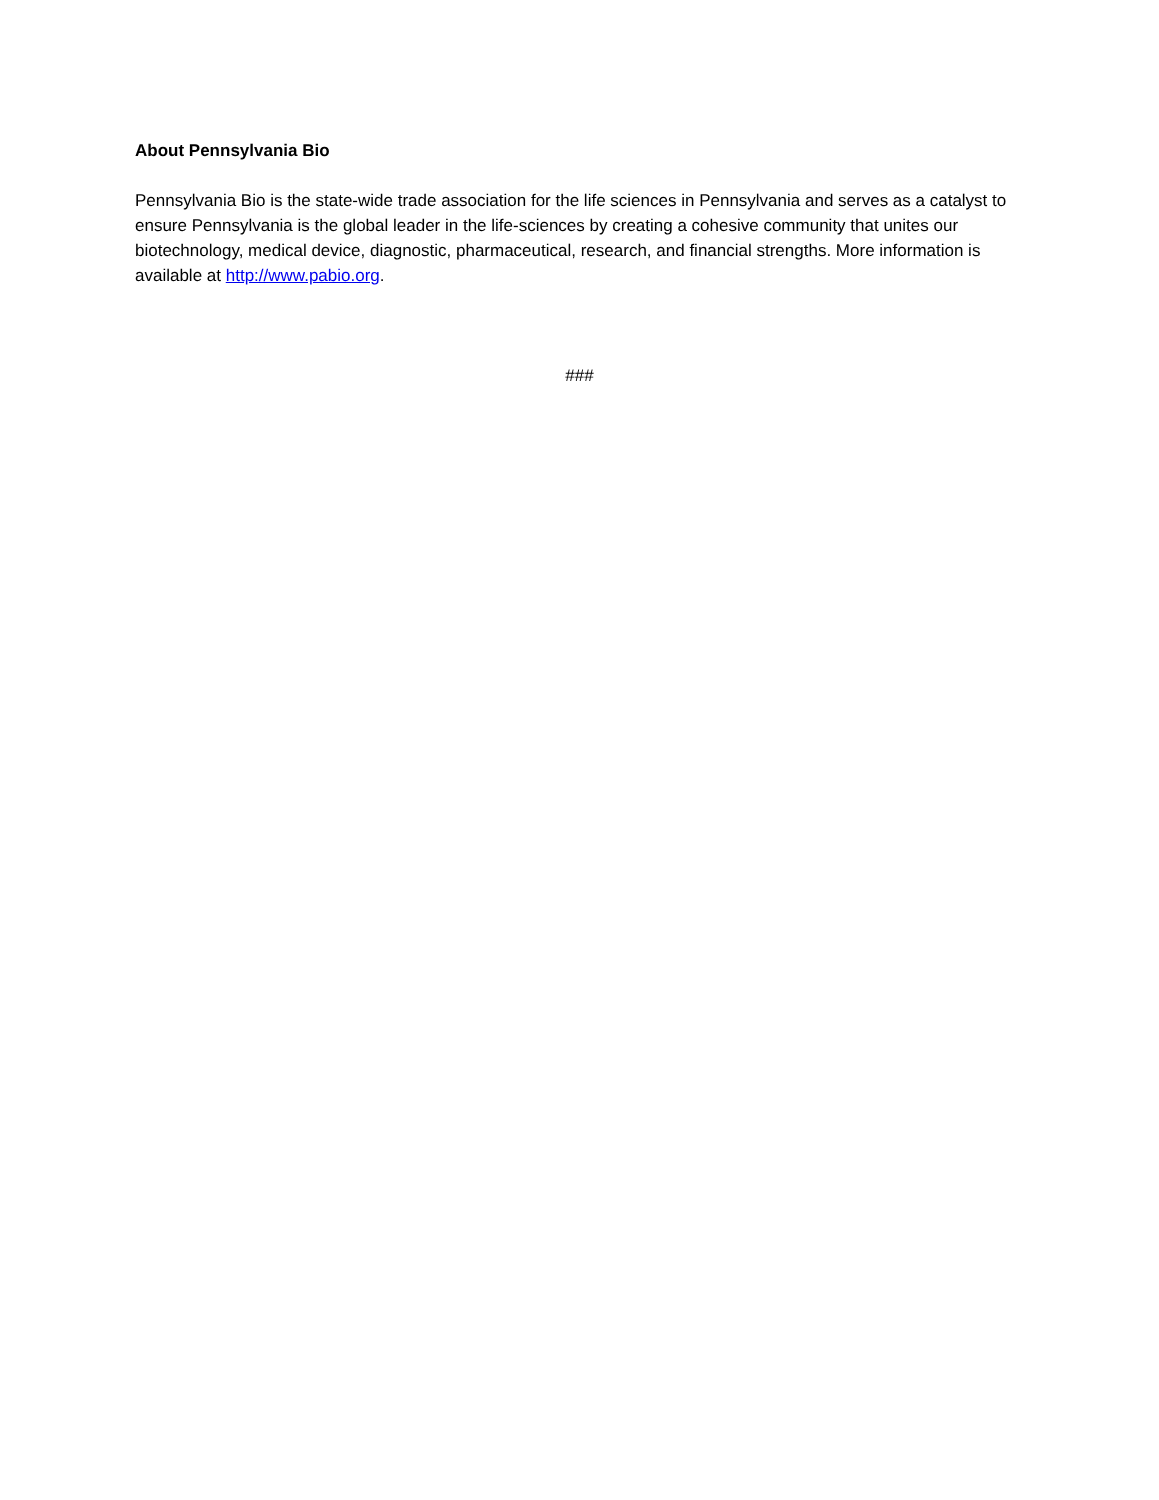About Pennsylvania Bio
Pennsylvania Bio is the state-wide trade association for the life sciences in Pennsylvania and serves as a catalyst to ensure Pennsylvania is the global leader in the life-sciences by creating a cohesive community that unites our biotechnology, medical device, diagnostic, pharmaceutical, research, and financial strengths. More information is available at http://www.pabio.org.
###